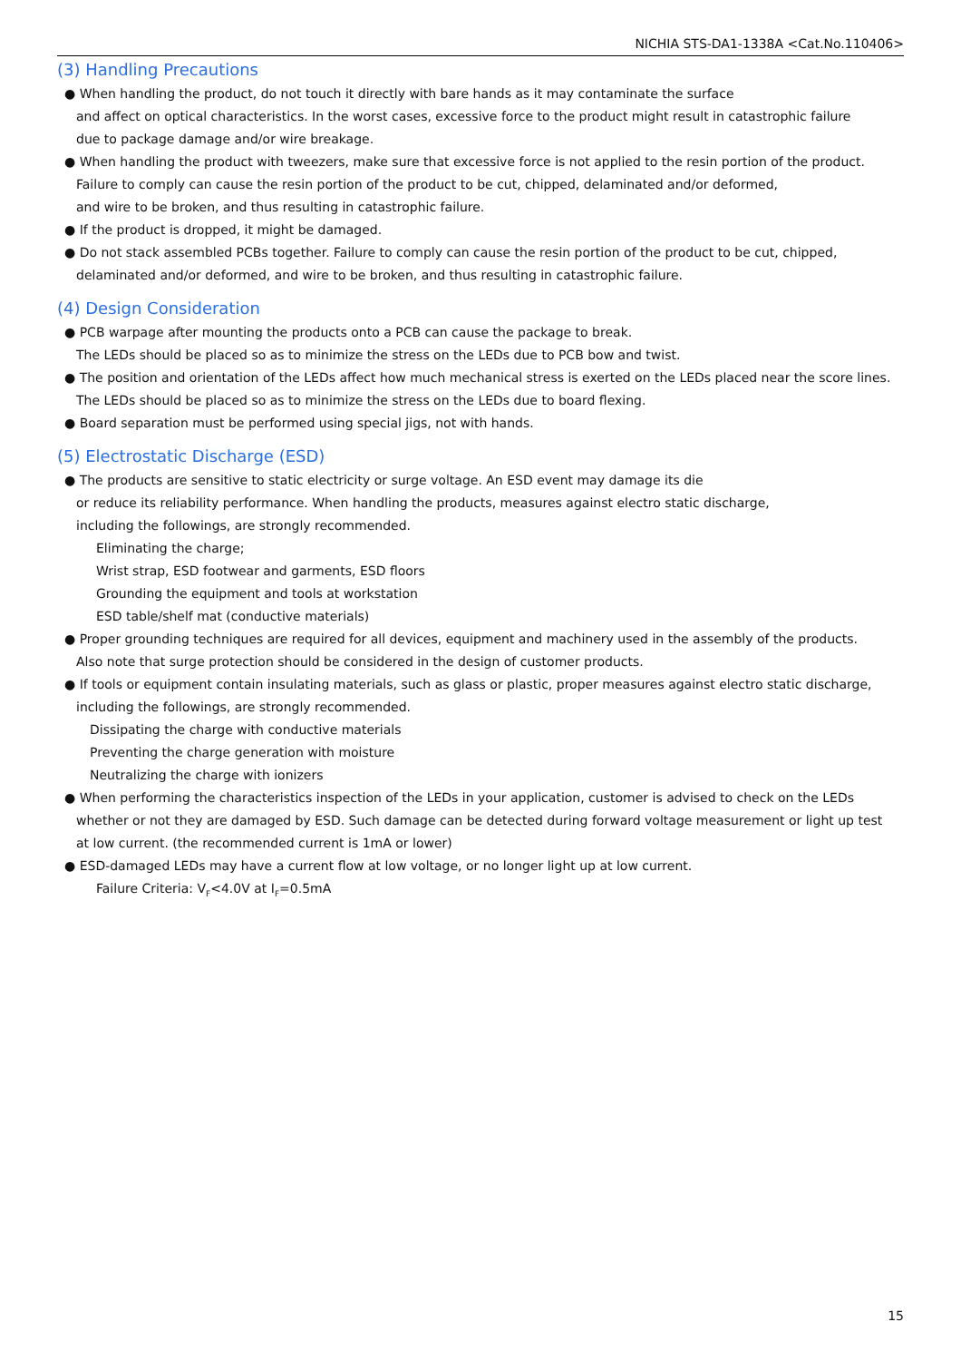NICHIA STS-DA1-1338A <Cat.No.110406>
(3) Handling Precautions
● When handling the product, do not touch it directly with bare hands as it may contaminate the surface
and affect on optical characteristics. In the worst cases, excessive force to the product might result in catastrophic failure
due to package damage and/or wire breakage.
● When handling the product with tweezers, make sure that excessive force is not applied to the resin portion of the product.
Failure to comply can cause the resin portion of the product to be cut, chipped, delaminated and/or deformed,
and wire to be broken, and thus resulting in catastrophic failure.
● If the product is dropped, it might be damaged.
● Do not stack assembled PCBs together. Failure to comply can cause the resin portion of the product to be cut, chipped,
delaminated and/or deformed, and wire to be broken, and thus resulting in catastrophic failure.
(4) Design Consideration
● PCB warpage after mounting the products onto a PCB can cause the package to break.
The LEDs should be placed so as to minimize the stress on the LEDs due to PCB bow and twist.
● The position and orientation of the LEDs affect how much mechanical stress is exerted on the LEDs placed near the score lines.
The LEDs should be placed so as to minimize the stress on the LEDs due to board flexing.
● Board separation must be performed using special jigs, not with hands.
(5) Electrostatic Discharge (ESD)
● The products are sensitive to static electricity or surge voltage. An ESD event may damage its die
or reduce its reliability performance. When handling the products, measures against electro static discharge,
including the followings, are strongly recommended.
Eliminating the charge;
Wrist strap, ESD footwear and garments, ESD floors
Grounding the equipment and tools at workstation
ESD table/shelf mat (conductive materials)
● Proper grounding techniques are required for all devices, equipment and machinery used in the assembly of the products.
Also note that surge protection should be considered in the design of customer products.
● If tools or equipment contain insulating materials, such as glass or plastic, proper measures against electro static discharge,
including the followings, are strongly recommended.
Dissipating the charge with conductive materials
Preventing the charge generation with moisture
Neutralizing the charge with ionizers
● When performing the characteristics inspection of the LEDs in your application, customer is advised to check on the LEDs
whether or not they are damaged by ESD. Such damage can be detected during forward voltage measurement or light up test
at low current. (the recommended current is 1mA or lower)
● ESD-damaged LEDs may have a current flow at low voltage, or no longer light up at low current.
Failure Criteria: V<sub>F</sub><4.0V at I<sub>F</sub>=0.5mA
15